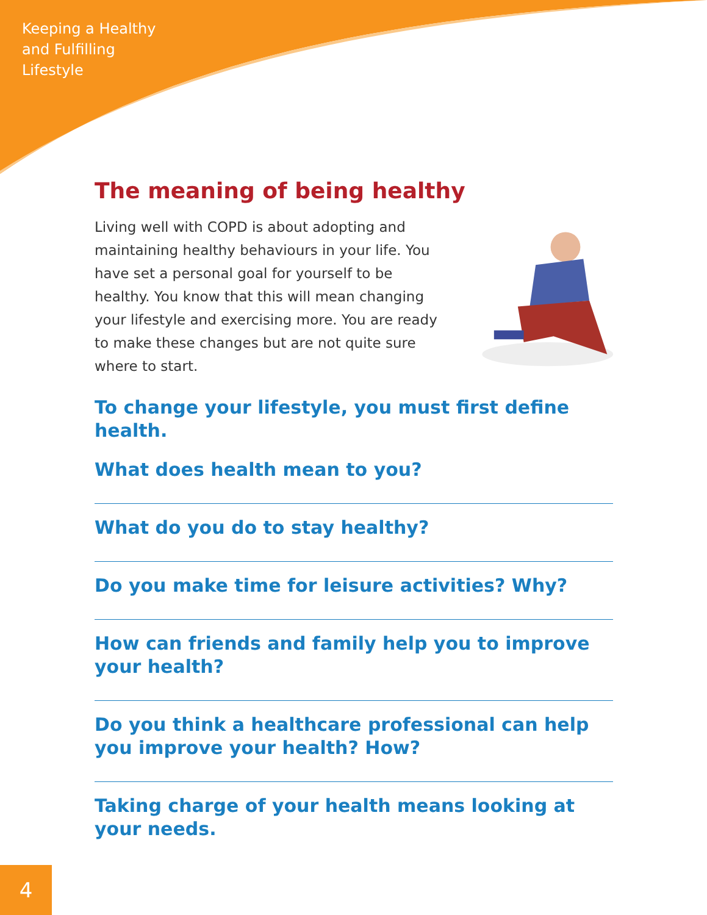Keeping a Healthy
and Fulfilling
Lifestyle
The meaning of being healthy
Living well with COPD is about adopting and maintaining healthy behaviours in your life. You have set a personal goal for yourself to be healthy. You know that this will mean changing your lifestyle and exercising more. You are ready to make these changes but are not quite sure where to start.
To change your lifestyle, you must first define health.
What does health mean to you?
What do you do to stay healthy?
Do you make time for leisure activities? Why?
How can friends and family help you to improve your health?
Do you think a healthcare professional can help you improve your health? How?
Taking charge of your health means looking at your needs.
4